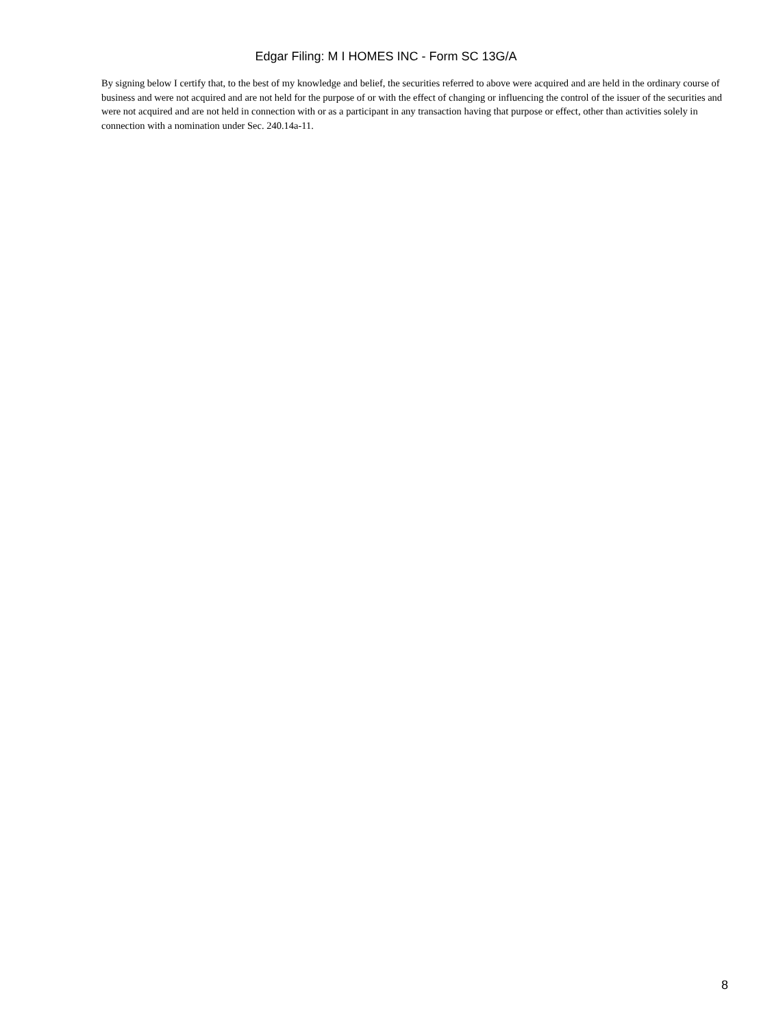Edgar Filing: M I HOMES INC - Form SC 13G/A
By signing below I certify that, to the best of my knowledge and belief, the securities referred to above were acquired and are held in the ordinary course of business and were not acquired and are not held for the purpose of or with the effect of changing or influencing the control of the issuer of the securities and were not acquired and are not held in connection with or as a participant in any transaction having that purpose or effect, other than activities solely in connection with a nomination under Sec. 240.14a-11.
8